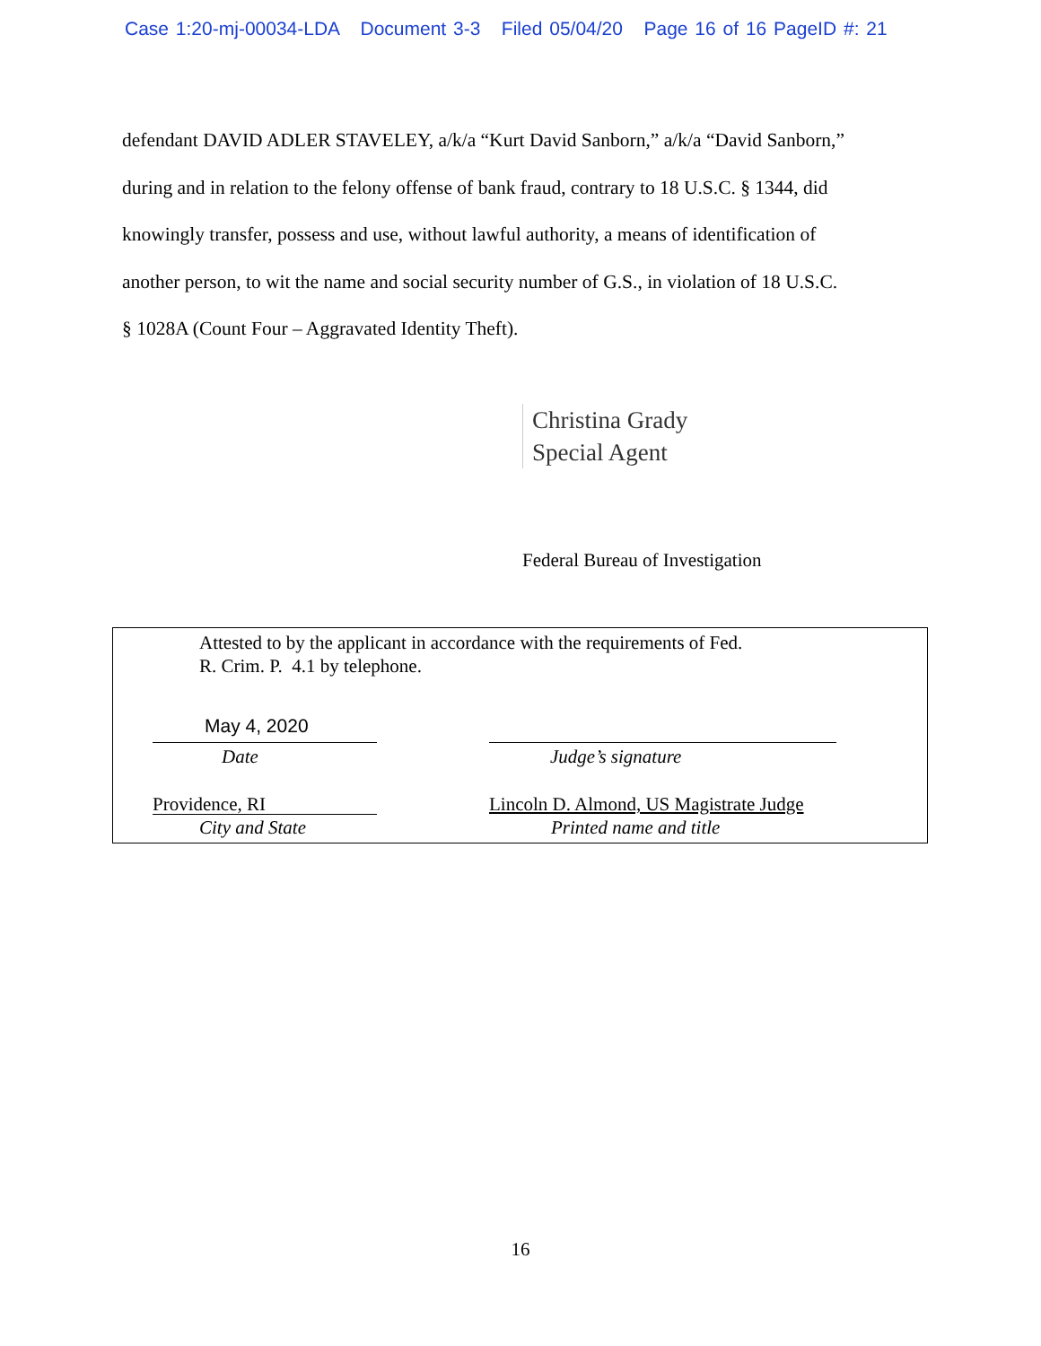Case 1:20-mj-00034-LDA Document 3-3 Filed 05/04/20 Page 16 of 16 PageID #: 21
defendant DAVID ADLER STAVELEY, a/k/a “Kurt David Sanborn,” a/k/a “David Sanborn,”
during and in relation to the felony offense of bank fraud, contrary to 18 U.S.C. § 1344, did
knowingly transfer, possess and use, without lawful authority, a means of identification of
another person, to wit the name and social security number of G.S., in violation of 18 U.S.C.
§ 1028A (Count Four – Aggravated Identity Theft).
Christina Grady
Special Agent
Federal Bureau of Investigation
Attested to by the applicant in accordance with the requirements of Fed.
R. Crim. P. 4.1 by telephone.
May 4, 2020
Date Judge’s signature
Providence, RI
Lincoln D. Almond, US Magistrate Judge
City and State Printed name and title
16